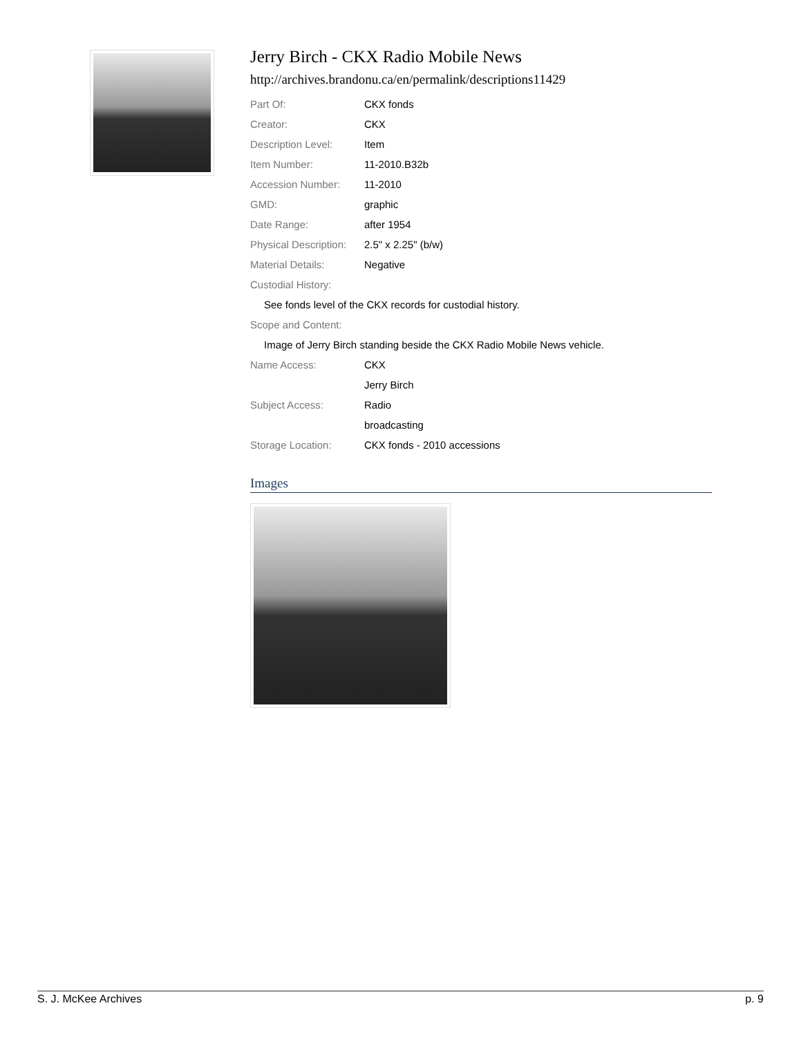Jerry Birch - CKX Radio Mobile News
http://archives.brandonu.ca/en/permalink/descriptions11429
| Part Of: | CKX fonds |
| Creator: | CKX |
| Description Level: | Item |
| Item Number: | 11-2010.B32b |
| Accession Number: | 11-2010 |
| GMD: | graphic |
| Date Range: | after 1954 |
| Physical Description: | 2.5" x 2.25" (b/w) |
| Material Details: | Negative |
| Custodial History: | |
See fonds level of the CKX records for custodial history.
| Scope and Content: |
Image of Jerry Birch standing beside the CKX Radio Mobile News vehicle.
| Name Access: | CKX |
| | Jerry Birch |
| Subject Access: | Radio |
| | broadcasting |
| Storage Location: | CKX fonds - 2010 accessions |
Images
S. J. McKee Archives p. 9